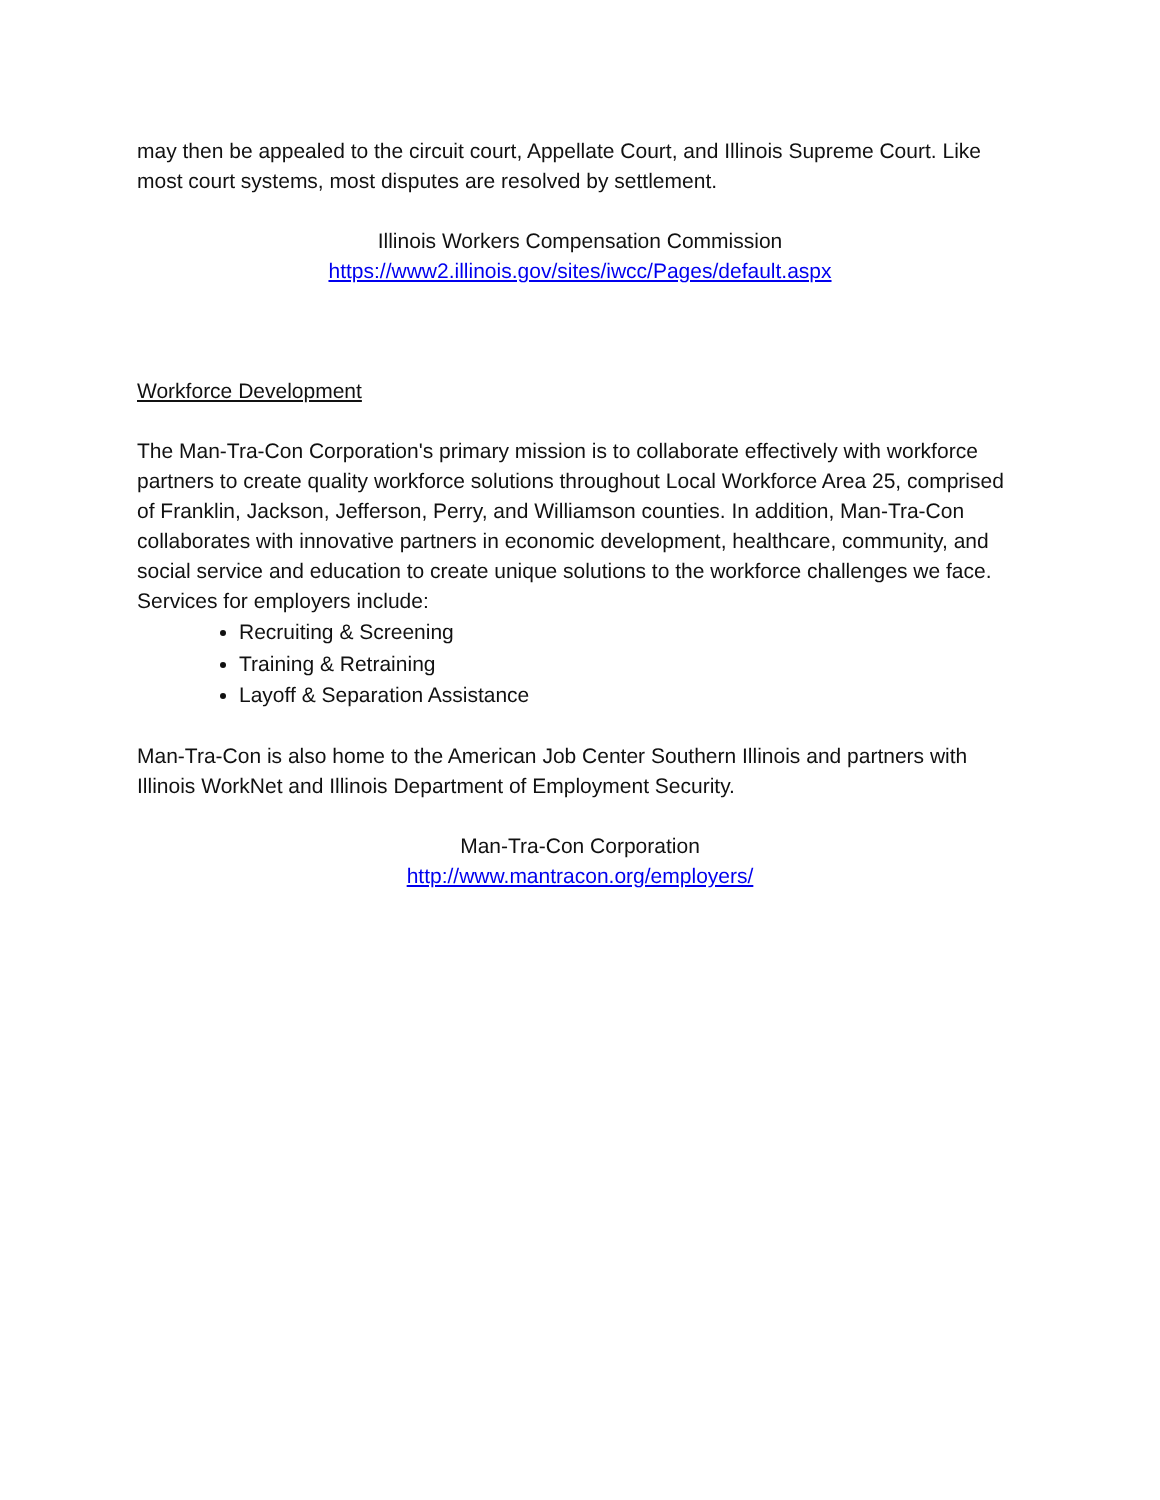may then be appealed to the circuit court, Appellate Court, and Illinois Supreme Court. Like most court systems, most disputes are resolved by settlement.
Illinois Workers Compensation Commission
https://www2.illinois.gov/sites/iwcc/Pages/default.aspx
Workforce Development
The Man-Tra-Con Corporation's primary mission is to collaborate effectively with workforce partners to create quality workforce solutions throughout Local Workforce Area 25, comprised of Franklin, Jackson, Jefferson, Perry, and Williamson counties. In addition, Man-Tra-Con collaborates with innovative partners in economic development, healthcare, community, and social service and education to create unique solutions to the workforce challenges we face. Services for employers include:
Recruiting & Screening
Training & Retraining
Layoff & Separation Assistance
Man-Tra-Con is also home to the American Job Center Southern Illinois and partners with Illinois WorkNet and Illinois Department of Employment Security.
Man-Tra-Con Corporation
http://www.mantracon.org/employers/